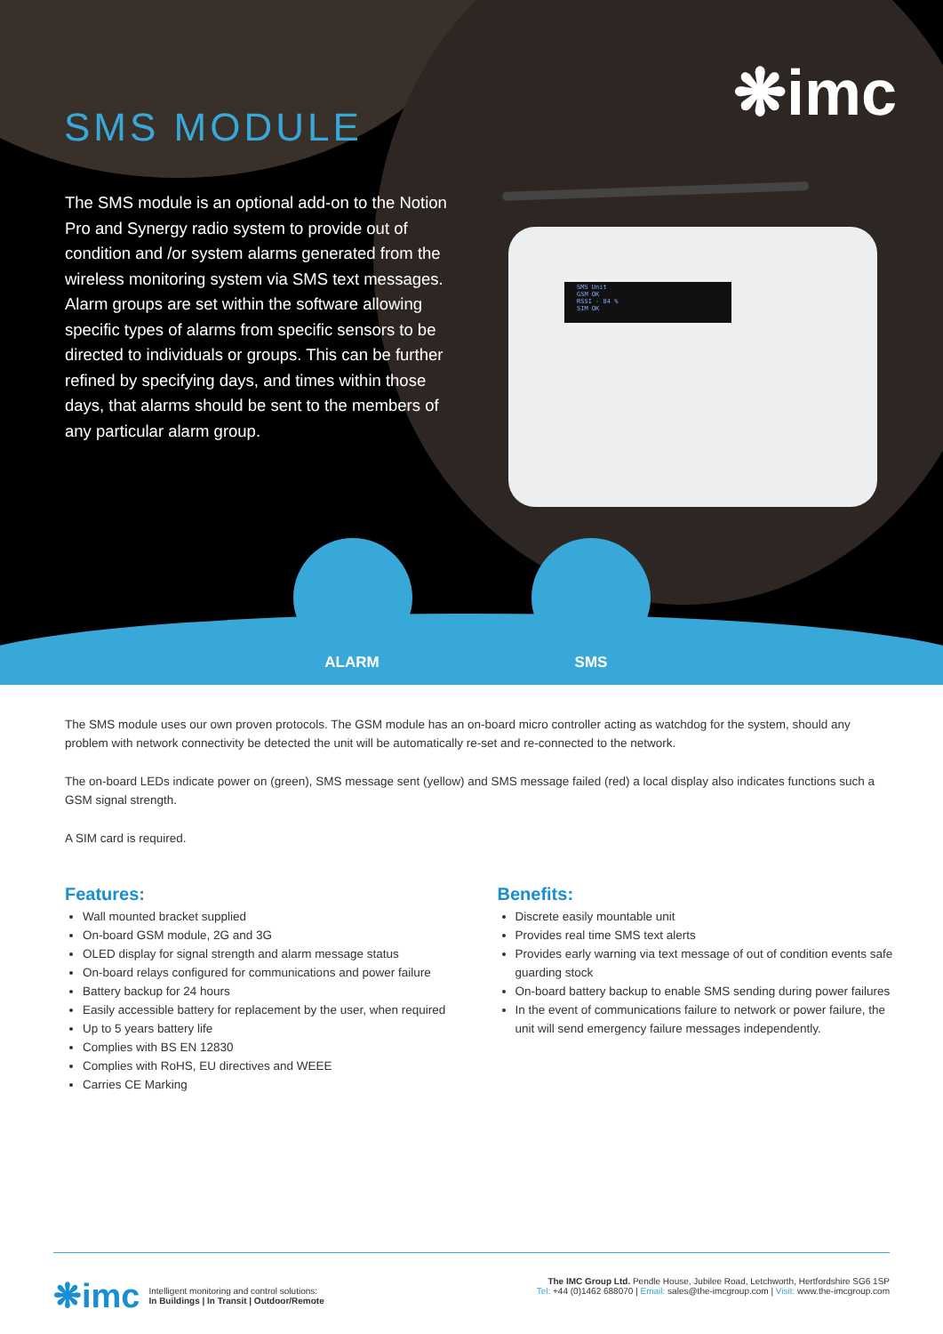❋imc SMS MODULE
The SMS module is an optional add-on to the Notion Pro and Synergy radio system to provide out of condition and /or system alarms generated from the wireless monitoring system via SMS text messages. Alarm groups are set within the software allowing specific types of alarms from specific sensors to be directed to individuals or groups. This can be further refined by specifying days, and times within those days, that alarms should be sent to the members of any particular alarm group.
SMS Unit
GSM OK
RSSI - 84 %
SIM OK
ALARM SMS
The SMS module uses our own proven protocols. The GSM module has an on-board micro controller acting as watchdog for the system, should any problem with network connectivity be detected the unit will be automatically re-set and re-connected to the network.
The on-board LEDs indicate power on (green), SMS message sent (yellow) and SMS message failed (red) a local display also indicates functions such a GSM signal strength.
A SIM card is required.
Features:
Wall mounted bracket supplied
On-board GSM module, 2G and 3G
OLED display for signal strength and alarm message status
On-board relays configured for communications and power failure
Battery backup for 24 hours
Easily accessible battery for replacement by the user, when required
Up to 5 years battery life
Complies with BS EN 12830
Complies with RoHS, EU directives and WEEE
Carries CE Marking
Benefits:
Discrete easily mountable unit
Provides real time SMS text alerts
Provides early warning via text message of out of condition events safe guarding stock
On-board battery backup to enable SMS sending during power failures
In the event of communications failure to network or power failure, the unit will send emergency failure messages independently.
❋imc Intelligent monitoring and control solutions:
In Buildings | In Transit | Outdoor/Remote
The IMC Group Ltd. Pendle House, Jubilee Road, Letchworth, Hertfordshire SG6 1SP
Tel: +44 (0)1462 688070 | Email: sales@the-imcgroup.com | Visit: www.the-imcgroup.com